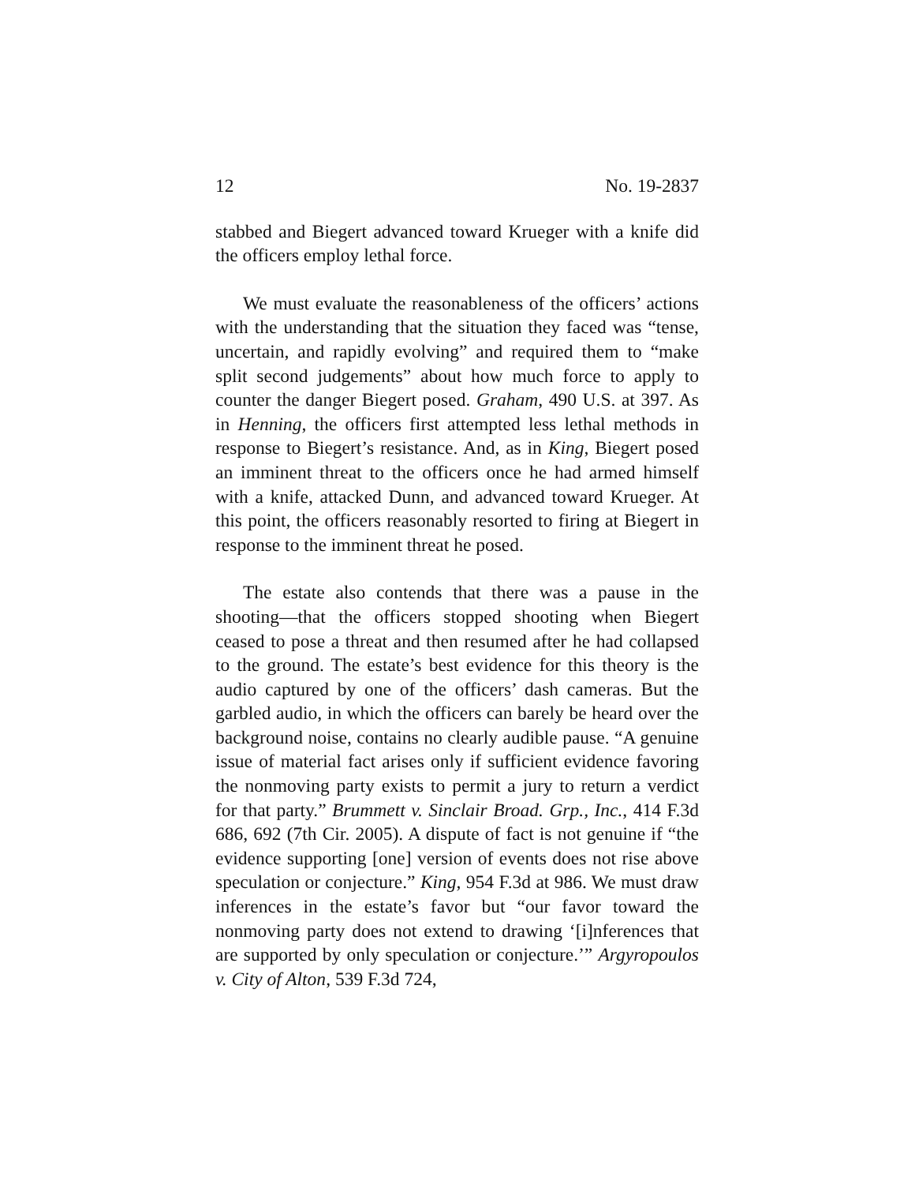12 No. 19-2837
stabbed and Biegert advanced toward Krueger with a knife did the officers employ lethal force.
We must evaluate the reasonableness of the officers’ actions with the understanding that the situation they faced was “tense, uncertain, and rapidly evolving” and required them to “make split second judgements” about how much force to apply to counter the danger Biegert posed. Graham, 490 U.S. at 397. As in Henning, the officers first attempted less lethal methods in response to Biegert’s resistance. And, as in King, Biegert posed an imminent threat to the officers once he had armed himself with a knife, attacked Dunn, and advanced toward Krueger. At this point, the officers reasonably resorted to firing at Biegert in response to the imminent threat he posed.
The estate also contends that there was a pause in the shooting—that the officers stopped shooting when Biegert ceased to pose a threat and then resumed after he had collapsed to the ground. The estate’s best evidence for this theory is the audio captured by one of the officers’ dash cameras. But the garbled audio, in which the officers can barely be heard over the background noise, contains no clearly audible pause. “A genuine issue of material fact arises only if sufficient evidence favoring the nonmoving party exists to permit a jury to return a verdict for that party.” Brummett v. Sinclair Broad. Grp., Inc., 414 F.3d 686, 692 (7th Cir. 2005). A dispute of fact is not genuine if “the evidence supporting [one] version of events does not rise above speculation or conjecture.” King, 954 F.3d at 986. We must draw inferences in the estate’s favor but “our favor toward the nonmoving party does not extend to drawing ‘[i]nferences that are supported by only speculation or conjecture.’” Argyropoulos v. City of Alton, 539 F.3d 724,